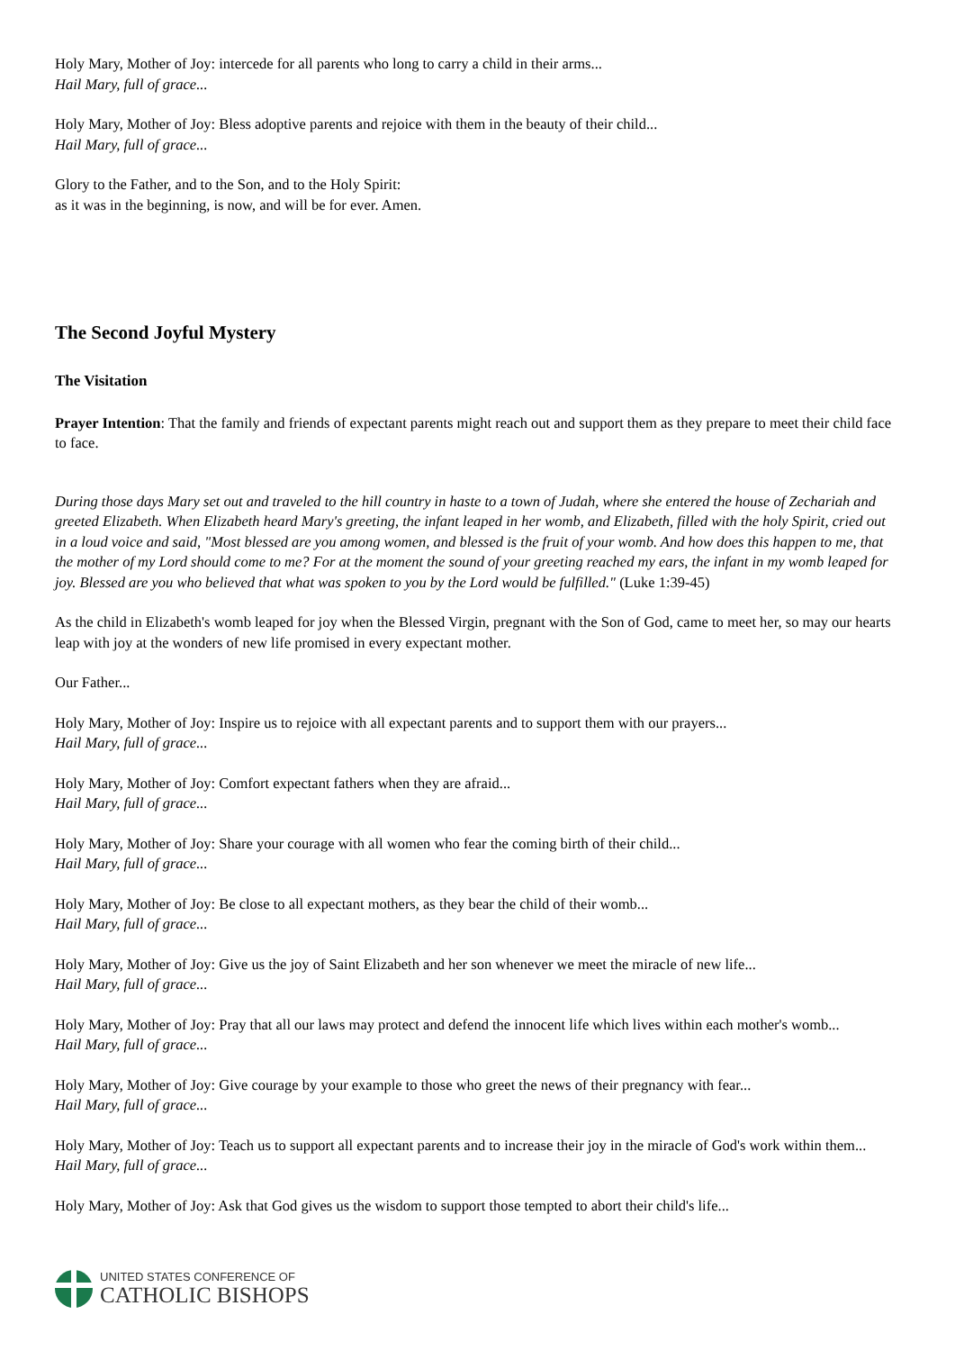Holy Mary, Mother of Joy: intercede for all parents who long to carry a child in their arms...
Hail Mary, full of grace...
Holy Mary, Mother of Joy: Bless adoptive parents and rejoice with them in the beauty of their child...
Hail Mary, full of grace...
Glory to the Father, and to the Son, and to the Holy Spirit:
as it was in the beginning, is now, and will be for ever. Amen.
The Second Joyful Mystery
The Visitation
Prayer Intention: That the family and friends of expectant parents might reach out and support them as they prepare to meet their child face to face.
During those days Mary set out and traveled to the hill country in haste to a town of Judah, where she entered the house of Zechariah and greeted Elizabeth. When Elizabeth heard Mary's greeting, the infant leaped in her womb, and Elizabeth, filled with the holy Spirit, cried out in a loud voice and said, "Most blessed are you among women, and blessed is the fruit of your womb. And how does this happen to me, that the mother of my Lord should come to me? For at the moment the sound of your greeting reached my ears, the infant in my womb leaped for joy. Blessed are you who believed that what was spoken to you by the Lord would be fulfilled." (Luke 1:39-45)
As the child in Elizabeth's womb leaped for joy when the Blessed Virgin, pregnant with the Son of God, came to meet her, so may our hearts leap with joy at the wonders of new life promised in every expectant mother.
Our Father...
Holy Mary, Mother of Joy: Inspire us to rejoice with all expectant parents and to support them with our prayers...
Hail Mary, full of grace...
Holy Mary, Mother of Joy: Comfort expectant fathers when they are afraid...
Hail Mary, full of grace...
Holy Mary, Mother of Joy: Share your courage with all women who fear the coming birth of their child...
Hail Mary, full of grace...
Holy Mary, Mother of Joy: Be close to all expectant mothers, as they bear the child of their womb...
Hail Mary, full of grace...
Holy Mary, Mother of Joy: Give us the joy of Saint Elizabeth and her son whenever we meet the miracle of new life...
Hail Mary, full of grace...
Holy Mary, Mother of Joy: Pray that all our laws may protect and defend the innocent life which lives within each mother's womb...
Hail Mary, full of grace...
Holy Mary, Mother of Joy: Give courage by your example to those who greet the news of their pregnancy with fear...
Hail Mary, full of grace...
Holy Mary, Mother of Joy: Teach us to support all expectant parents and to increase their joy in the miracle of God's work within them...
Hail Mary, full of grace...
Holy Mary, Mother of Joy: Ask that God gives us the wisdom to support those tempted to abort their child's life...
UNITED STATES CONFERENCE OF
CATHOLIC BISHOPS